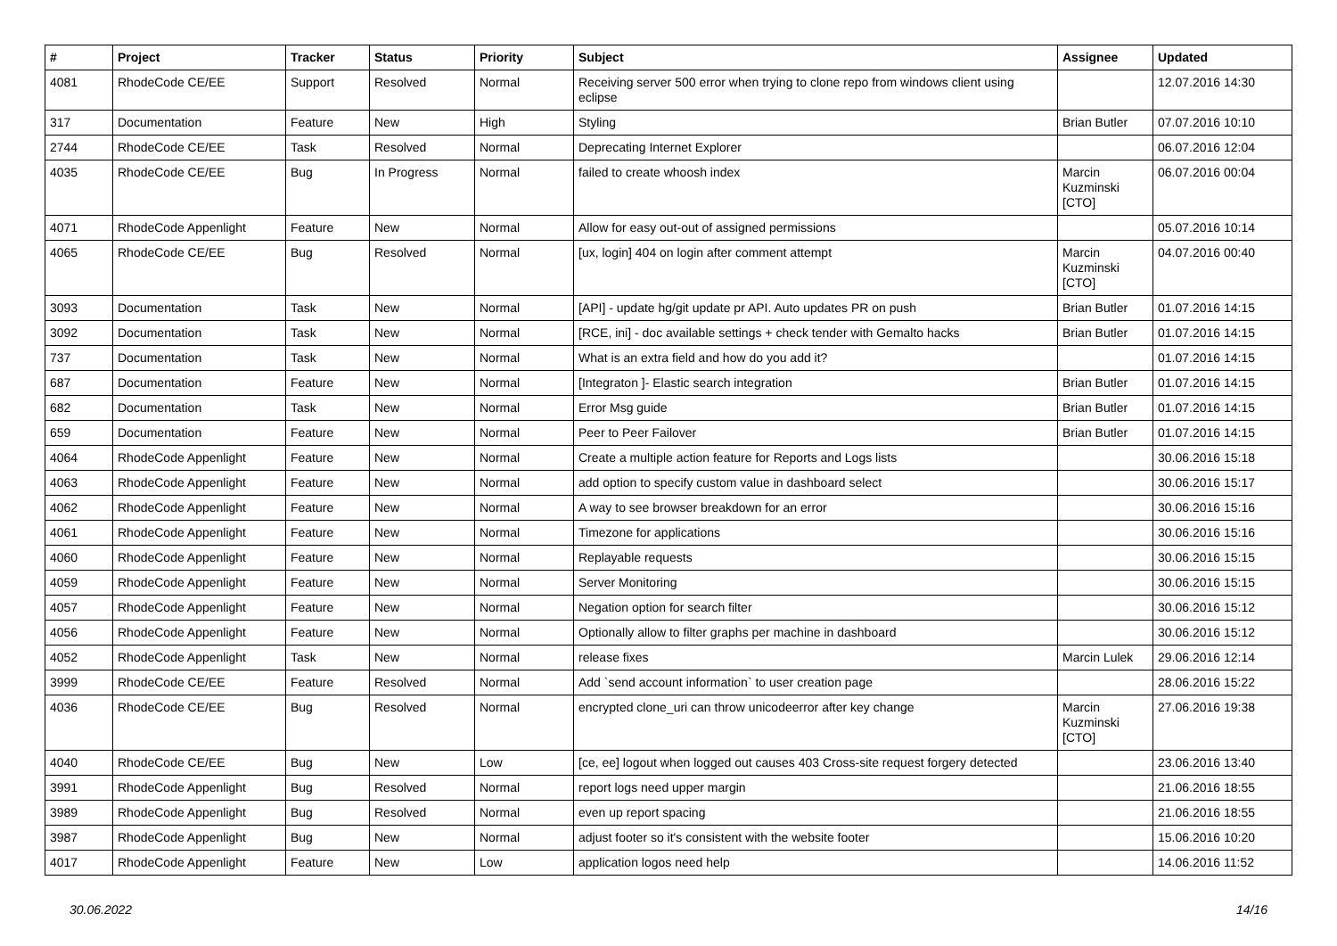| # | Project | Tracker | Status | Priority | Subject | Assignee | Updated |
| --- | --- | --- | --- | --- | --- | --- | --- |
| 4081 | RhodeCode CE/EE | Support | Resolved | Normal | Receiving server 500 error when trying to clone repo from windows client using eclipse | | 12.07.2016 14:30 |
| 317 | Documentation | Feature | New | High | Styling | Brian Butler | 07.07.2016 10:10 |
| 2744 | RhodeCode CE/EE | Task | Resolved | Normal | Deprecating Internet Explorer | | 06.07.2016 12:04 |
| 4035 | RhodeCode CE/EE | Bug | In Progress | Normal | failed to create whoosh index | Marcin Kuzminski [CTO] | 06.07.2016 00:04 |
| 4071 | RhodeCode Appenlight | Feature | New | Normal | Allow for easy out-out of assigned permissions | | 05.07.2016 10:14 |
| 4065 | RhodeCode CE/EE | Bug | Resolved | Normal | [ux, login] 404 on login after comment attempt | Marcin Kuzminski [CTO] | 04.07.2016 00:40 |
| 3093 | Documentation | Task | New | Normal | [API] - update hg/git update pr API. Auto updates PR on push | Brian Butler | 01.07.2016 14:15 |
| 3092 | Documentation | Task | New | Normal | [RCE, ini] - doc available settings + check tender with Gemalto hacks | Brian Butler | 01.07.2016 14:15 |
| 737 | Documentation | Task | New | Normal | What is an extra field and how do you add it? | | 01.07.2016 14:15 |
| 687 | Documentation | Feature | New | Normal | [Integraton ]- Elastic search integration | Brian Butler | 01.07.2016 14:15 |
| 682 | Documentation | Task | New | Normal | Error Msg guide | Brian Butler | 01.07.2016 14:15 |
| 659 | Documentation | Feature | New | Normal | Peer to Peer Failover | Brian Butler | 01.07.2016 14:15 |
| 4064 | RhodeCode Appenlight | Feature | New | Normal | Create a multiple action feature for Reports and Logs lists | | 30.06.2016 15:18 |
| 4063 | RhodeCode Appenlight | Feature | New | Normal | add option to specify custom value in dashboard select | | 30.06.2016 15:17 |
| 4062 | RhodeCode Appenlight | Feature | New | Normal | A way to see browser breakdown for an error | | 30.06.2016 15:16 |
| 4061 | RhodeCode Appenlight | Feature | New | Normal | Timezone for applications | | 30.06.2016 15:16 |
| 4060 | RhodeCode Appenlight | Feature | New | Normal | Replayable requests | | 30.06.2016 15:15 |
| 4059 | RhodeCode Appenlight | Feature | New | Normal | Server Monitoring | | 30.06.2016 15:15 |
| 4057 | RhodeCode Appenlight | Feature | New | Normal | Negation option for search filter | | 30.06.2016 15:12 |
| 4056 | RhodeCode Appenlight | Feature | New | Normal | Optionally allow to filter graphs per machine in dashboard | | 30.06.2016 15:12 |
| 4052 | RhodeCode Appenlight | Task | New | Normal | release fixes | Marcin Lulek | 29.06.2016 12:14 |
| 3999 | RhodeCode CE/EE | Feature | Resolved | Normal | Add `send account information` to user creation page | | 28.06.2016 15:22 |
| 4036 | RhodeCode CE/EE | Bug | Resolved | Normal | encrypted clone_uri can throw unicodeerror after key change | Marcin Kuzminski [CTO] | 27.06.2016 19:38 |
| 4040 | RhodeCode CE/EE | Bug | New | Low | [ce, ee] logout when logged out causes 403 Cross-site request forgery detected | | 23.06.2016 13:40 |
| 3991 | RhodeCode Appenlight | Bug | Resolved | Normal | report logs need upper margin | | 21.06.2016 18:55 |
| 3989 | RhodeCode Appenlight | Bug | Resolved | Normal | even up report spacing | | 21.06.2016 18:55 |
| 3987 | RhodeCode Appenlight | Bug | New | Normal | adjust footer so it's consistent with the website footer | | 15.06.2016 10:20 |
| 4017 | RhodeCode Appenlight | Feature | New | Low | application logos need help | | 14.06.2016 11:52 |
30.06.2022 14/16